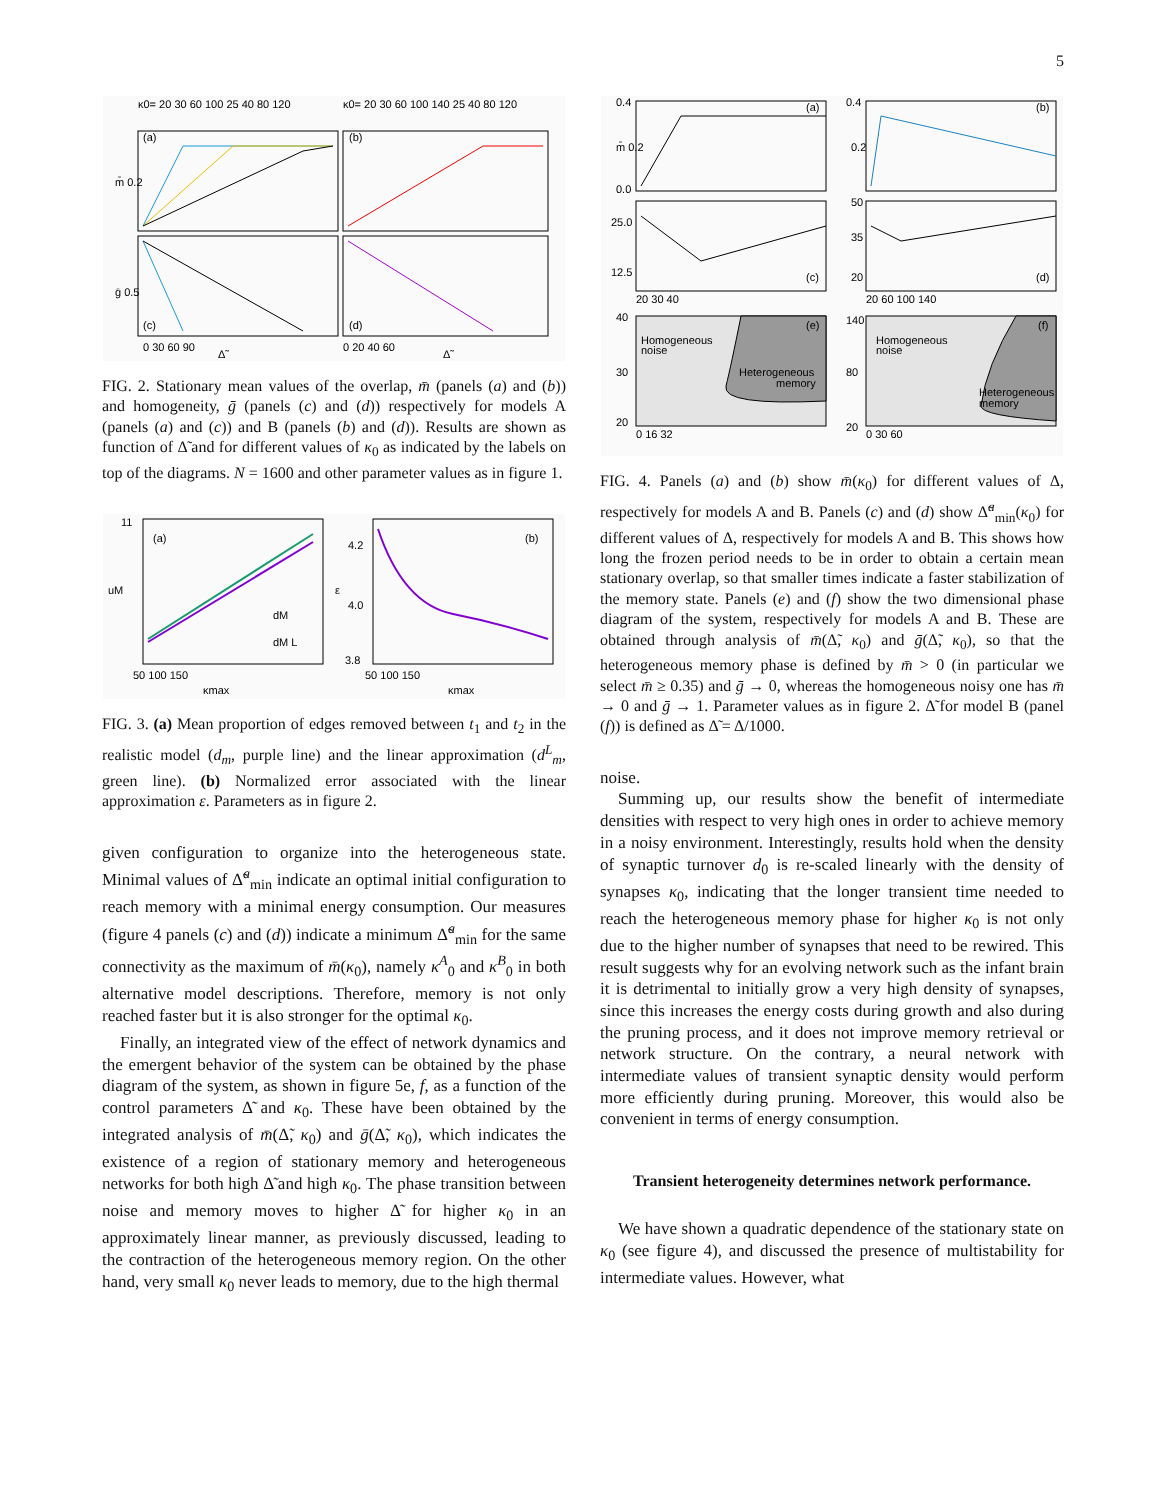5
(a)
(b)
(c)
(d)
κ0= 20 30 60 100 25 40 80 120
κ0= 20 30 60 100 140 25 40 80 120
m̄ 0.2
ḡ 0.5
0 30 60 90
0 20 40 60
Δ̃
Δ̃
FIG. 2. Stationary mean values of the overlap, m̄ (panels (a) and (b)) and homogeneity, ḡ (panels (c) and (d)) respectively for models A (panels (a) and (c)) and B (panels (b) and (d)). Results are shown as function of Δ̃ and for different values of κ<sub>0</sub> as indicated by the labels on top of the diagrams. N = 1600 and other parameter values as in figure 1.
(a)
(b)
dM
dM L
uM
ε
50 100 150
50 100 150
κmax
κmax
11
4.2
4.0
3.8
FIG. 3. (a) Mean proportion of edges removed between t<sub>1</sub> and t<sub>2</sub> in the realistic model (d<sub>m</sub>, purple line) and the linear approximation (d<sup>L</sup><sub>m</sub>, green line). (b) Normalized error associated with the linear approximation ε. Parameters as in figure 2.
given configuration to organize into the heterogeneous state. Minimal values of Δ̃<sup>a</sup><sub>min</sub> indicate an optimal initial configuration to reach memory with a minimal energy consumption. Our measures (figure 4 panels (c) and (d)) indicate a minimum Δ̃<sup>a</sup><sub>min</sub> for the same connectivity as the maximum of m̄(κ<sub>0</sub>), namely κ<sup>A</sup><sub>0</sub> and κ<sup>B</sup><sub>0</sub> in both alternative model descriptions. Therefore, memory is not only reached faster but it is also stronger for the optimal κ<sub>0</sub>.
Finally, an integrated view of the effect of network dynamics and the emergent behavior of the system can be obtained by the phase diagram of the system, as shown in figure 5e, f, as a function of the control parameters Δ̃ and κ<sub>0</sub>. These have been obtained by the integrated analysis of m̄(Δ̃, κ<sub>0</sub>) and ḡ(Δ̃, κ<sub>0</sub>), which indicates the existence of a region of stationary memory and heterogeneous networks for both high Δ̃ and high κ<sub>0</sub>. The phase transition between noise and memory moves to higher Δ̃ for higher κ<sub>0</sub> in an approximately linear manner, as previously discussed, leading to the contraction of the heterogeneous memory region. On the other hand, very small κ<sub>0</sub> never leads to memory, due to the high thermal
(a)
(b)
(c)
(d)
(e)
(f)
Homogeneous
noise
Heterogeneous
memory
Homogeneous
noise
Heterogeneous
memory
0.4
m̄ 0.2
0.0
0.4
0.2
25.0
12.5
50
35
20
20 30 40
20 60 100 140
40
30
20
140
80
20
0 16 32
0 30 60
FIG. 4. Panels (a) and (b) show m̄(κ<sub>0</sub>) for different values of Δ, respectively for models A and B. Panels (c) and (d) show Δ̃<sup>a</sup><sub>min</sub>(κ<sub>0</sub>) for different values of Δ, respectively for models A and B. This shows how long the frozen period needs to be in order to obtain a certain mean stationary overlap, so that smaller times indicate a faster stabilization of the memory state. Panels (e) and (f) show the two dimensional phase diagram of the system, respectively for models A and B. These are obtained through analysis of m̄(Δ̃, κ<sub>0</sub>) and ḡ(Δ̃, κ<sub>0</sub>), so that the heterogeneous memory phase is defined by m̄ > 0 (in particular we select m̄ ≥ 0.35) and ḡ → 0, whereas the homogeneous noisy one has m̄ → 0 and ḡ → 1. Parameter values as in figure 2. Δ̃ for model B (panel (f)) is defined as Δ̃ = Δ/1000.
noise.
Summing up, our results show the benefit of intermediate densities with respect to very high ones in order to achieve memory in a noisy environment. Interestingly, results hold when the density of synaptic turnover d<sub>0</sub> is re-scaled linearly with the density of synapses κ<sub>0</sub>, indicating that the longer transient time needed to reach the heterogeneous memory phase for higher κ<sub>0</sub> is not only due to the higher number of synapses that need to be rewired. This result suggests why for an evolving network such as the infant brain it is detrimental to initially grow a very high density of synapses, since this increases the energy costs during growth and also during the pruning process, and it does not improve memory retrieval or network structure. On the contrary, a neural network with intermediate values of transient synaptic density would perform more efficiently during pruning. Moreover, this would also be convenient in terms of energy consumption.
Transient heterogeneity determines network performance.
We have shown a quadratic dependence of the stationary state on κ<sub>0</sub> (see figure 4), and discussed the presence of multistability for intermediate values. However, what